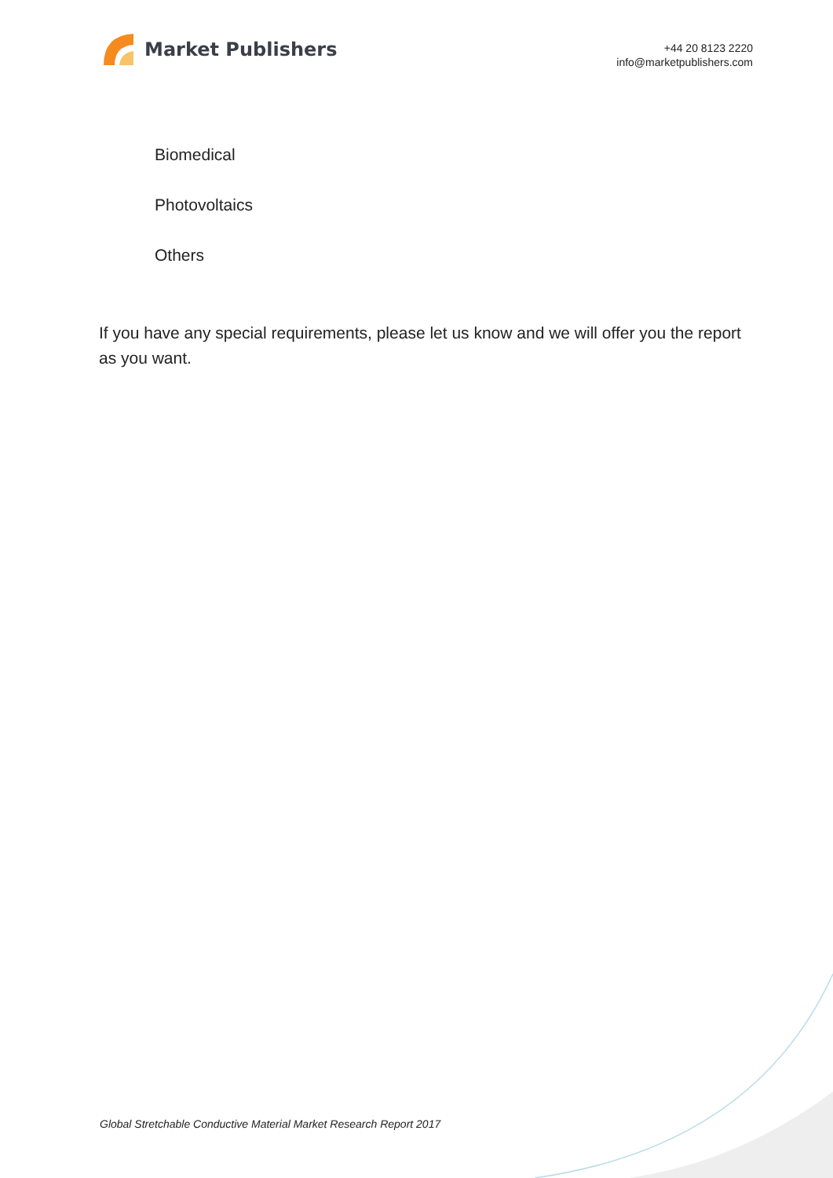Market Publishers
+44 20 8123 2220
info@marketpublishers.com
Biomedical
Photovoltaics
Others
If you have any special requirements, please let us know and we will offer you the report as you want.
Global Stretchable Conductive Material Market Research Report 2017